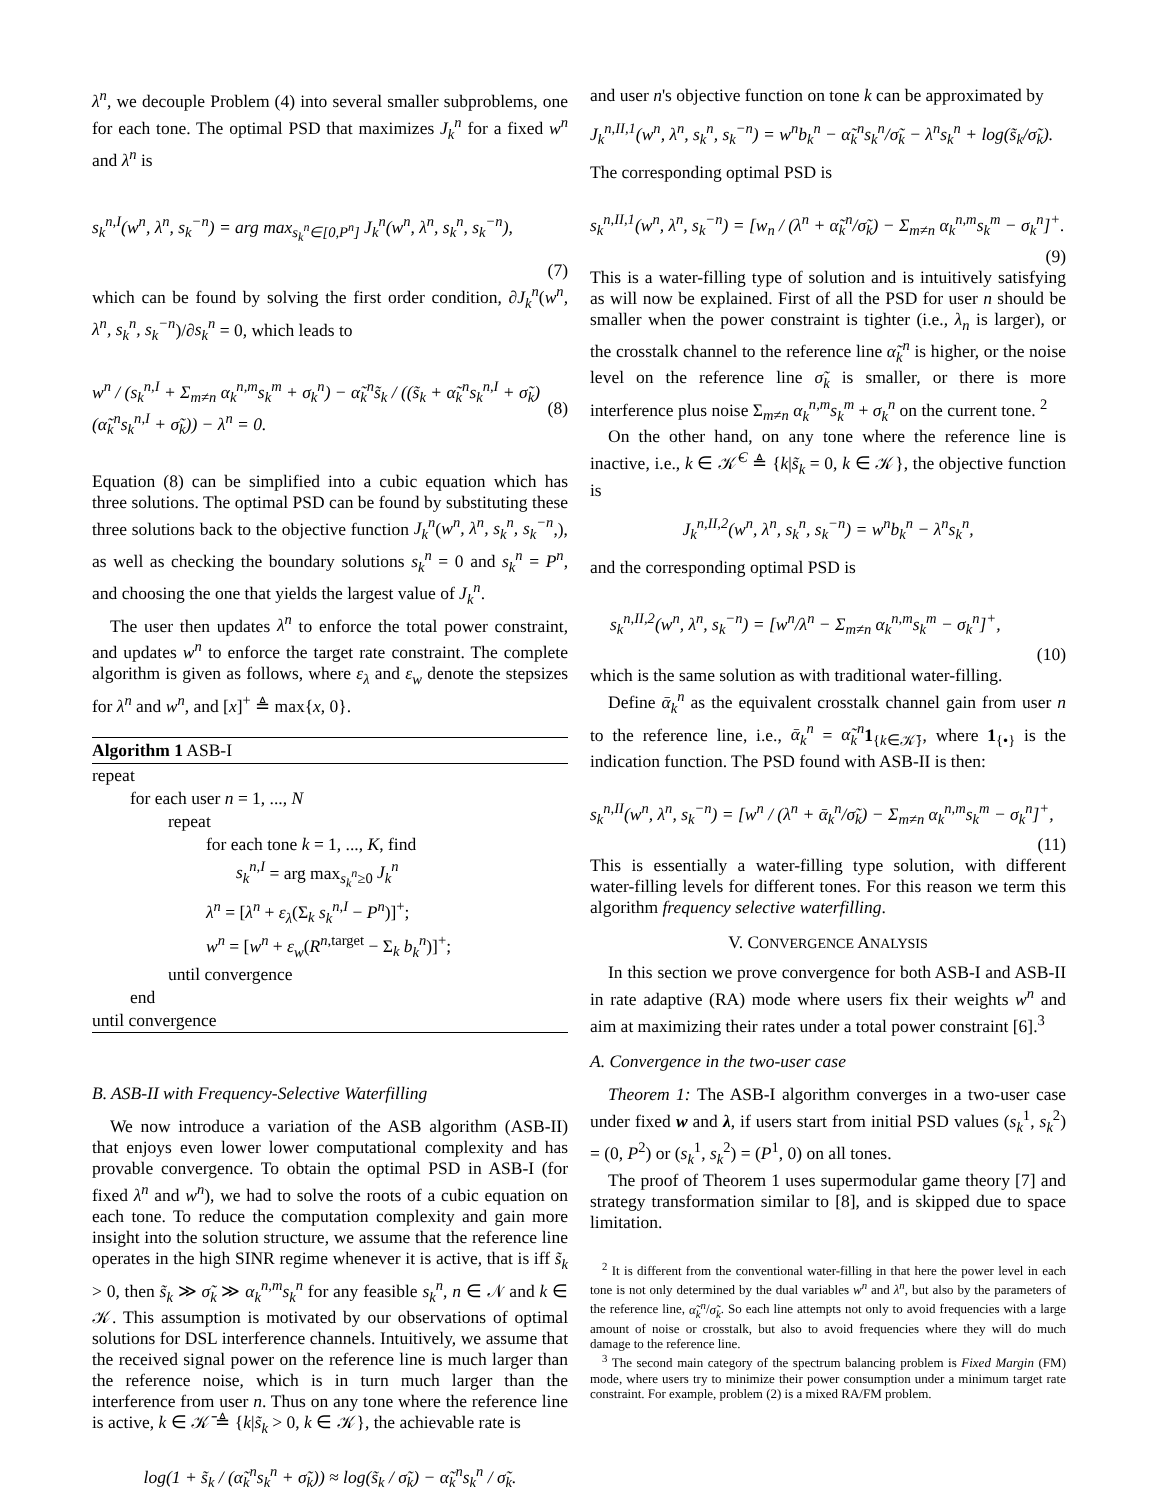λ<sup>n</sup>, we decouple Problem (4) into several smaller subproblems, one for each tone. The optimal PSD that maximizes J<sub>k</sub><sup>n</sup> for a fixed w<sup>n</sup> and λ<sup>n</sup> is
s<sub>k</sub><sup>n,I</sup>(w<sup>n</sup>, λ<sup>n</sup>, s<sub>k</sub><sup>−n</sup>) = arg max<sub>s<sub>k</sub><sup>n</sup>∈[0,P<sup>n</sup>]</sub> J<sub>k</sub><sup>n</sup>(w<sup>n</sup>, λ<sup>n</sup>, s<sub>k</sub><sup>n</sup>, s<sub>k</sub><sup>−n</sup>),
(7)
which can be found by solving the first order condition, ∂J<sub>k</sub><sup>n</sup>(w<sup>n</sup>, λ<sup>n</sup>, s<sub>k</sub><sup>n</sup>, s<sub>k</sub><sup>−n</sup>)/∂s<sub>k</sub><sup>n</sup> = 0, which leads to
w<sup>n</sup> / (s<sub>k</sub><sup>n,I</sup> + Σ<sub>m≠n</sub> α<sub>k</sub><sup>n,m</sup>s<sub>k</sub><sup>m</sup> + σ<sub>k</sub><sup>n</sup>) − α̃<sub>k</sub><sup>n</sup>s̃<sub>k</sub> / ((s̃<sub>k</sub> + α̃<sub>k</sub><sup>n</sup>s<sub>k</sub><sup>n,I</sup> + σ̃<sub>k</sub>)(α̃<sub>k</sub><sup>n</sup>s<sub>k</sub><sup>n,I</sup> + σ̃<sub>k</sub>)) − λ<sup>n</sup> = 0. (8)
Equation (8) can be simplified into a cubic equation which has three solutions. The optimal PSD can be found by substituting these three solutions back to the objective function J<sub>k</sub><sup>n</sup>(w<sup>n</sup>, λ<sup>n</sup>, s<sub>k</sub><sup>n</sup>, s<sub>k</sub><sup>−n</sup>,), as well as checking the boundary solutions s<sub>k</sub><sup>n</sup> = 0 and s<sub>k</sub><sup>n</sup> = P<sup>n</sup>, and choosing the one that yields the largest value of J<sub>k</sub><sup>n</sup>.
The user then updates λ<sup>n</sup> to enforce the total power constraint, and updates w<sup>n</sup> to enforce the target rate constraint. The complete algorithm is given as follows, where ε<sub>λ</sub> and ε<sub>w</sub> denote the stepsizes for λ<sup>n</sup> and w<sup>n</sup>, and [x]<sup>+</sup> ≜ max{x, 0}.
Algorithm 1 ASB-I
repeat
for each user n = 1, ..., N
repeat
for each tone k = 1, ..., K, find
s<sub>k</sub><sup>n,I</sup> = arg max<sub>s<sub>k</sub><sup>n</sup>≥0</sub> J<sub>k</sub><sup>n</sup>
λ<sup>n</sup> = [λ<sup>n</sup> + ε<sub>λ</sub>(Σ<sub>k</sub> s<sub>k</sub><sup>n,I</sup> − P<sup>n</sup>)]<sup>+</sup>;
w<sup>n</sup> = [w<sup>n</sup> + ε<sub>w</sub>(R<sup>n,target</sup> − Σ<sub>k</sub> b<sub>k</sub><sup>n</sup>)]<sup>+</sup>;
until convergence
end
until convergence
B. ASB-II with Frequency-Selective Waterfilling
We now introduce a variation of the ASB algorithm (ASB-II) that enjoys even lower lower computational complexity and has provable convergence. To obtain the optimal PSD in ASB-I (for fixed λ<sup>n</sup> and w<sup>n</sup>), we had to solve the roots of a cubic equation on each tone. To reduce the computation complexity and gain more insight into the solution structure, we assume that the reference line operates in the high SINR regime whenever it is active, that is iff s̃<sub>k</sub> > 0, then s̃<sub>k</sub> ≫ σ̃<sub>k</sub> ≫ α<sub>k</sub><sup>n,m</sup>s<sub>k</sub><sup>n</sup> for any feasible s<sub>k</sub><sup>n</sup>, n ∈ 𝒩 and k ∈ 𝒦. This assumption is motivated by our observations of optimal solutions for DSL interference channels. Intuitively, we assume that the received signal power on the reference line is much larger than the reference noise, which is in turn much larger than the interference from user n. Thus on any tone where the reference line is active, k ∈ 𝒦̄ ≜ {k|s̃<sub>k</sub> > 0, k ∈ 𝒦}, the achievable rate is
log(1 + s̃<sub>k</sub> / (α̃<sub>k</sub><sup>n</sup>s<sub>k</sub><sup>n</sup> + σ̃<sub>k</sub>)) ≈ log(s̃<sub>k</sub> / σ̃<sub>k</sub>) − α̃<sub>k</sub><sup>n</sup>s<sub>k</sub><sup>n</sup> / σ̃<sub>k</sub>.
and user n's objective function on tone k can be approximated by
J<sub>k</sub><sup>n,II,1</sup>(w<sup>n</sup>, λ<sup>n</sup>, s<sub>k</sub><sup>n</sup>, s<sub>k</sub><sup>−n</sup>) = w<sup>n</sup>b<sub>k</sub><sup>n</sup> − α̃<sub>k</sub><sup>n</sup>s<sub>k</sub><sup>n</sup>/σ̃<sub>k</sub> − λ<sup>n</sup>s<sub>k</sub><sup>n</sup> + log(s̃<sub>k</sub>/σ̃<sub>k</sub>).
The corresponding optimal PSD is
s<sub>k</sub><sup>n,II,1</sup>(w<sup>n</sup>, λ<sup>n</sup>, s<sub>k</sub><sup>−n</sup>) = [w<sub>n</sub> / (λ<sup>n</sup> + α̃<sub>k</sub><sup>n</sup>/σ̃<sub>k</sub>) − Σ<sub>m≠n</sub> α<sub>k</sub><sup>n,m</sup>s<sub>k</sub><sup>m</sup> − σ<sub>k</sub><sup>n</sup>]<sup>+</sup>.
(9)
This is a water-filling type of solution and is intuitively satisfying as will now be explained. First of all the PSD for user n should be smaller when the power constraint is tighter (i.e., λ<sub>n</sub> is larger), or the crosstalk channel to the reference line α̃<sub>k</sub><sup>n</sup> is higher, or the noise level on the reference line σ̃<sub>k</sub> is smaller, or there is more interference plus noise Σ<sub>m≠n</sub> α<sub>k</sub><sup>n,m</sup>s<sub>k</sub><sup>m</sup> + σ<sub>k</sub><sup>n</sup> on the current tone. <sup>2</sup>
On the other hand, on any tone where the reference line is inactive, i.e., k ∈ 𝒦̄<sup>C</sup> ≜ {k|s̃<sub>k</sub> = 0, k ∈ 𝒦}, the objective function is
J<sub>k</sub><sup>n,II,2</sup>(w<sup>n</sup>, λ<sup>n</sup>, s<sub>k</sub><sup>n</sup>, s<sub>k</sub><sup>−n</sup>) = w<sup>n</sup>b<sub>k</sub><sup>n</sup> − λ<sup>n</sup>s<sub>k</sub><sup>n</sup>,
and the corresponding optimal PSD is
s<sub>k</sub><sup>n,II,2</sup>(w<sup>n</sup>, λ<sup>n</sup>, s<sub>k</sub><sup>−n</sup>) = [w<sup>n</sup>/λ<sup>n</sup> − Σ<sub>m≠n</sub> α<sub>k</sub><sup>n,m</sup>s<sub>k</sub><sup>m</sup> − σ<sub>k</sub><sup>n</sup>]<sup>+</sup>,
(10)
which is the same solution as with traditional water-filling.
Define ᾱ<sub>k</sub><sup>n</sup> as the equivalent crosstalk channel gain from user n to the reference line, i.e., ᾱ<sub>k</sub><sup>n</sup> = α̃<sub>k</sub><sup>n</sup> 1<sub>{k∈𝒦̄}</sub>, where 1<sub>{•}</sub> is the indication function. The PSD found with ASB-II is then:
s<sub>k</sub><sup>n,II</sup>(w<sup>n</sup>, λ<sup>n</sup>, s<sub>k</sub><sup>−n</sup>) = [w<sup>n</sup> / (λ<sup>n</sup> + ᾱ<sub>k</sub><sup>n</sup>/σ̃<sub>k</sub>) − Σ<sub>m≠n</sub> α<sub>k</sub><sup>n,m</sup>s<sub>k</sub><sup>m</sup> − σ<sub>k</sub><sup>n</sup>]<sup>+</sup>,
(11)
This is essentially a water-filling type solution, with different water-filling levels for different tones. For this reason we term this algorithm frequency selective waterfilling.
V. CONVERGENCE ANALYSIS
In this section we prove convergence for both ASB-I and ASB-II in rate adaptive (RA) mode where users fix their weights w<sup>n</sup> and aim at maximizing their rates under a total power constraint [6].<sup>3</sup>
A. Convergence in the two-user case
Theorem 1: The ASB-I algorithm converges in a two-user case under fixed w and λ, if users start from initial PSD values (s<sub>k</sub><sup>1</sup>, s<sub>k</sub><sup>2</sup>) = (0, P<sup>2</sup>) or (s<sub>k</sub><sup>1</sup>, s<sub>k</sub><sup>2</sup>) = (P<sup>1</sup>, 0) on all tones.
The proof of Theorem 1 uses supermodular game theory [7] and strategy transformation similar to [8], and is skipped due to space limitation.
<sup>2</sup> It is different from the conventional water-filling in that here the power level in each tone is not only determined by the dual variables w<sup>n</sup> and λ<sup>n</sup>, but also by the parameters of the reference line, α̃<sub>k</sub><sup>n</sup>/σ̃<sub>k</sub>. So each line attempts not only to avoid frequencies with a large amount of noise or crosstalk, but also to avoid frequencies where they will do much damage to the reference line.
<sup>3</sup> The second main category of the spectrum balancing problem is Fixed Margin (FM) mode, where users try to minimize their power consumption under a minimum target rate constraint. For example, problem (2) is a mixed RA/FM problem.